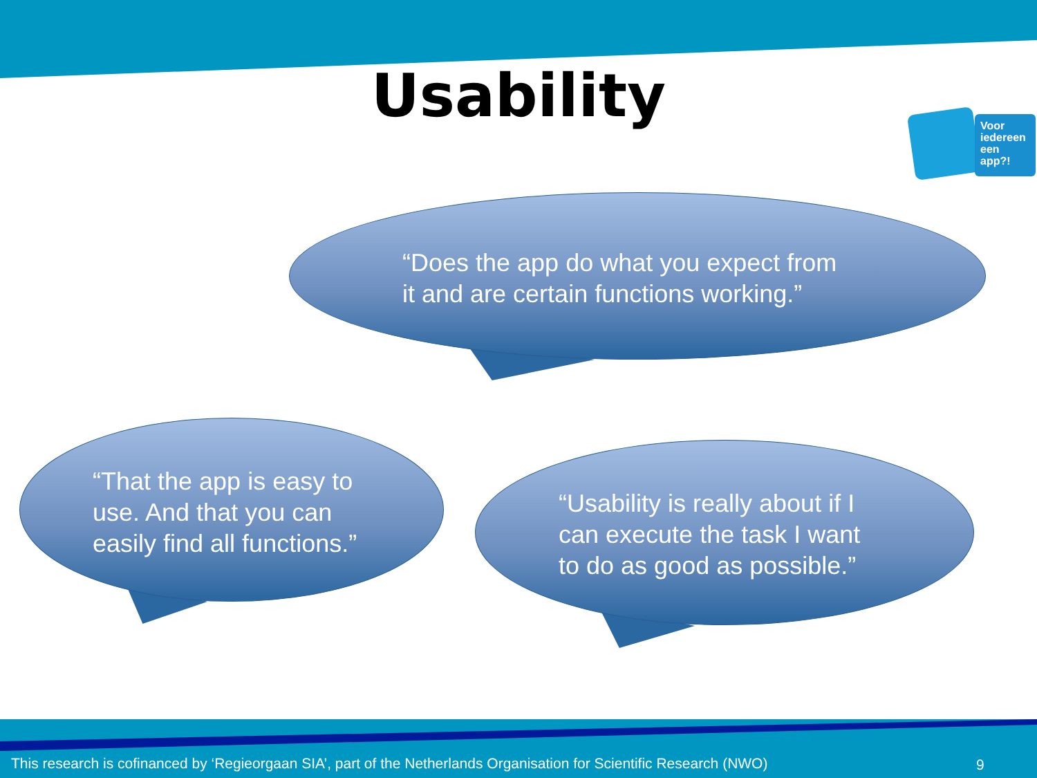Usability
Voor
iedereen
een
app?!
“Does the app do what you expect from
it and are certain functions working.”
“That the app is easy to
use. And that you can
easily find all functions.”
“Usability is really about if I
can execute the task I want
to do as good as possible.”
This research is cofinanced by ‘Regieorgaan SIA’, part of the Netherlands Organisation for Scientific Research (NWO)
9